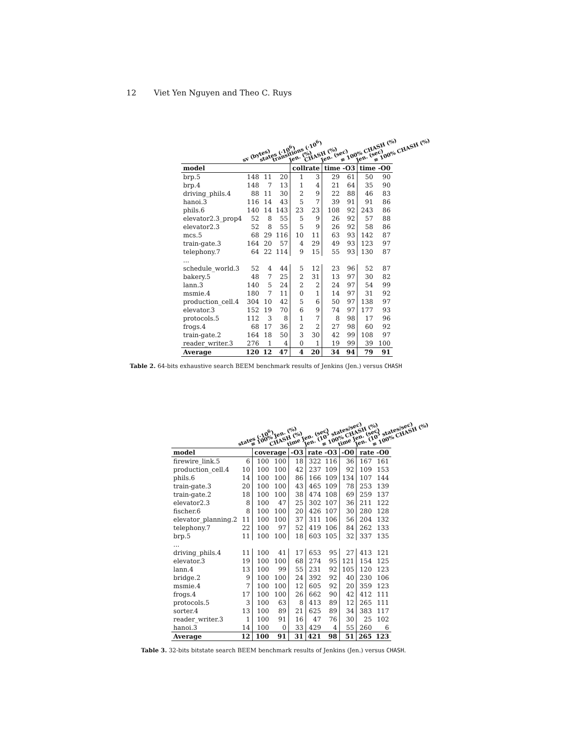12 Viet Yen Nguyen and Theo C. Ruys
| | sv (bytes) | states (·10<sup>6</sup>) | transitions (·10<sup>6</sup>) | Jen. (%) | CHASH (%) | Jen. (sec) | ≡ 100% CHASH (%) | Jen. (sec) | ≡ 100% CHASH (%) |
| --- | --- | --- | --- | --- | --- | --- | --- | --- | --- |
| model | | | | collrate | | time -O3 | | time -O0 | |
| brp.5 | 148 | 11 | 20 | 1 | 3 | 29 | 61 | 50 | 90 |
| brp.4 | 148 | 7 | 13 | 1 | 4 | 21 | 64 | 35 | 90 |
| driving_phils.4 | 88 | 11 | 30 | 2 | 9 | 22 | 88 | 46 | 83 |
| hanoi.3 | 116 | 14 | 43 | 5 | 7 | 39 | 91 | 91 | 86 |
| phils.6 | 140 | 14 | 143 | 23 | 23 | 108 | 92 | 243 | 86 |
| elevator2.3_prop4 | 52 | 8 | 55 | 5 | 9 | 26 | 92 | 57 | 88 |
| elevator2.3 | 52 | 8 | 55 | 5 | 9 | 26 | 92 | 58 | 86 |
| mcs.5 | 68 | 29 | 116 | 10 | 11 | 63 | 93 | 142 | 87 |
| train-gate.3 | 164 | 20 | 57 | 4 | 29 | 49 | 93 | 123 | 97 |
| telephony.7 | 64 | 22 | 114 | 9 | 15 | 55 | 93 | 130 | 87 |
| ... | | | | | | | | | |
| schedule_world.3 | 52 | 4 | 44 | 5 | 12 | 23 | 96 | 52 | 87 |
| bakery.5 | 48 | 7 | 25 | 2 | 31 | 13 | 97 | 30 | 82 |
| lann.3 | 140 | 5 | 24 | 2 | 2 | 24 | 97 | 54 | 99 |
| msmie.4 | 180 | 7 | 11 | 0 | 1 | 14 | 97 | 31 | 92 |
| production_cell.4 | 304 | 10 | 42 | 5 | 6 | 50 | 97 | 138 | 97 |
| elevator.3 | 152 | 19 | 70 | 6 | 9 | 74 | 97 | 177 | 93 |
| protocols.5 | 112 | 3 | 8 | 1 | 7 | 8 | 98 | 17 | 96 |
| frogs.4 | 68 | 17 | 36 | 2 | 2 | 27 | 98 | 60 | 92 |
| train-gate.2 | 164 | 18 | 50 | 3 | 30 | 42 | 99 | 108 | 97 |
| reader_writer.3 | 276 | 1 | 4 | 0 | 1 | 19 | 99 | 39 | 100 |
| Average | 120 | 12 | 47 | 4 | 20 | 34 | 94 | 79 | 91 |
Table 2. 64-bits exhaustive search BEEM benchmark results of Jenkins (Jen.) versus CHASH
| | states (·10<sup>6</sup>) | ≡ 100% Jen. (%) | CHASH (%) | time Jen. (sec) | Jen. (10<sup>3</sup> states/sec) | ≡ 100% CHASH (%) | time Jen. (sec) | Jen. (10<sup>3</sup> states/sec) | ≡ 100% CHASH (%) |
| --- | --- | --- | --- | --- | --- | --- | --- | --- | --- |
| model | | coverage | | -O3 | rate -O3 | | -O0 | rate -O0 | |
| firewire_link.5 | 6 | 100 | 100 | 18 | 322 | 116 | 36 | 167 | 161 |
| production_cell.4 | 10 | 100 | 100 | 42 | 237 | 109 | 92 | 109 | 153 |
| phils.6 | 14 | 100 | 100 | 86 | 166 | 109 | 134 | 107 | 144 |
| train-gate.3 | 20 | 100 | 100 | 43 | 465 | 109 | 78 | 253 | 139 |
| train-gate.2 | 18 | 100 | 100 | 38 | 474 | 108 | 69 | 259 | 137 |
| elevator2.3 | 8 | 100 | 47 | 25 | 302 | 107 | 36 | 211 | 122 |
| fischer.6 | 8 | 100 | 100 | 20 | 426 | 107 | 30 | 280 | 128 |
| elevator_planning.2 | 11 | 100 | 100 | 37 | 311 | 106 | 56 | 204 | 132 |
| telephony.7 | 22 | 100 | 97 | 52 | 419 | 106 | 84 | 262 | 133 |
| brp.5 | 11 | 100 | 100 | 18 | 603 | 105 | 32 | 337 | 135 |
| ... | | | | | | | | | |
| driving_phils.4 | 11 | 100 | 41 | 17 | 653 | 95 | 27 | 413 | 121 |
| elevator.3 | 19 | 100 | 100 | 68 | 274 | 95 | 121 | 154 | 125 |
| lann.4 | 13 | 100 | 99 | 55 | 231 | 92 | 105 | 120 | 123 |
| bridge.2 | 9 | 100 | 100 | 24 | 392 | 92 | 40 | 230 | 106 |
| msmie.4 | 7 | 100 | 100 | 12 | 605 | 92 | 20 | 359 | 123 |
| frogs.4 | 17 | 100 | 100 | 26 | 662 | 90 | 42 | 412 | 111 |
| protocols.5 | 3 | 100 | 63 | 8 | 413 | 89 | 12 | 265 | 111 |
| sorter.4 | 13 | 100 | 89 | 21 | 625 | 89 | 34 | 383 | 117 |
| reader_writer.3 | 1 | 100 | 91 | 16 | 47 | 76 | 30 | 25 | 102 |
| hanoi.3 | 14 | 100 | 0 | 33 | 429 | 4 | 55 | 260 | 6 |
| Average | 12 | 100 | 91 | 31 | 421 | 98 | 51 | 265 | 123 |
Table 3. 32-bits bitstate search BEEM benchmark results of Jenkins (Jen.) versus CHASH.